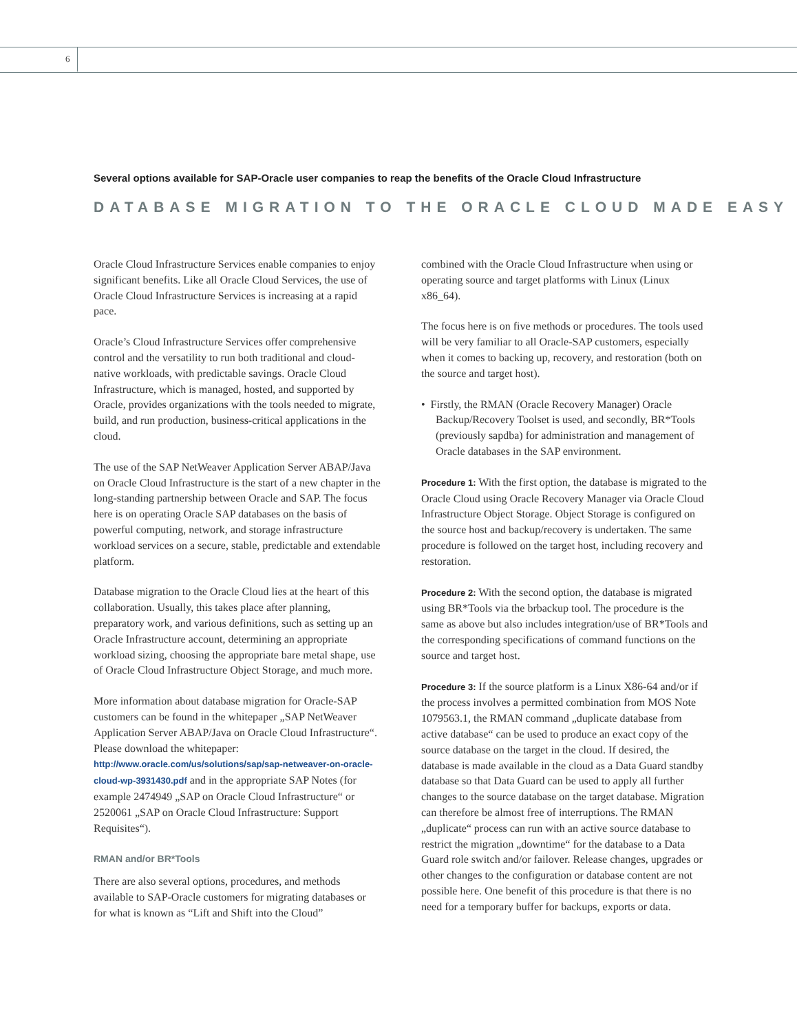6
Several options available for SAP-Oracle user companies to reap the benefits of the Oracle Cloud Infrastructure
DATABASE MIGRATION TO THE ORACLE CLOUD MADE EASY
Oracle Cloud Infrastructure Services enable companies to enjoy significant benefits. Like all Oracle Cloud Services, the use of Oracle Cloud Infrastructure Services is increasing at a rapid pace.
Oracle’s Cloud Infrastructure Services offer comprehensive control and the versatility to run both traditional and cloud-native workloads, with predictable savings. Oracle Cloud Infrastructure, which is managed, hosted, and supported by Oracle, provides organizations with the tools needed to migrate, build, and run production, business-critical applications in the cloud.
The use of the SAP NetWeaver Application Server ABAP/Java on Oracle Cloud Infrastructure is the start of a new chapter in the long-standing partnership between Oracle and SAP. The focus here is on operating Oracle SAP databases on the basis of powerful computing, network, and storage infrastructure workload services on a secure, stable, predictable and extendable platform.
Database migration to the Oracle Cloud lies at the heart of this collaboration. Usually, this takes place after planning, preparatory work, and various definitions, such as setting up an Oracle Infrastructure account, determining an appropriate workload sizing, choosing the appropriate bare metal shape, use of Oracle Cloud Infrastructure Object Storage, and much more.
More information about database migration for Oracle-SAP customers can be found in the whitepaper „SAP NetWeaver Application Server ABAP/Java on Oracle Cloud Infrastructure“. Please download the whitepaper: http://www.oracle.com/us/solutions/sap/sap-netweaver-on-oracle-cloud-wp-3931430.pdf and in the appropriate SAP Notes (for example 2474949 „SAP on Oracle Cloud Infrastructure“ or 2520061 „SAP on Oracle Cloud Infrastructure: Support Requisites“).
RMAN and/or BR*Tools
There are also several options, procedures, and methods available to SAP-Oracle customers for migrating databases or for what is known as “Lift and Shift into the Cloud”
combined with the Oracle Cloud Infrastructure when using or operating source and target platforms with Linux (Linux x86_64).
The focus here is on five methods or procedures. The tools used will be very familiar to all Oracle-SAP customers, especially when it comes to backing up, recovery, and restoration (both on the source and target host).
• Firstly, the RMAN (Oracle Recovery Manager) Oracle Backup/Recovery Toolset is used, and secondly, BR*Tools (previously sapdba) for administration and management of Oracle databases in the SAP environment.
Procedure 1: With the first option, the database is migrated to the Oracle Cloud using Oracle Recovery Manager via Oracle Cloud Infrastructure Object Storage. Object Storage is configured on the source host and backup/recovery is undertaken. The same procedure is followed on the target host, including recovery and restoration.
Procedure 2: With the second option, the database is migrated using BR*Tools via the brbackup tool. The procedure is the same as above but also includes integration/use of BR*Tools and the corresponding specifications of command functions on the source and target host.
Procedure 3: If the source platform is a Linux X86-64 and/or if the process involves a permitted combination from MOS Note 1079563.1, the RMAN command „duplicate database from active database“ can be used to produce an exact copy of the source database on the target in the cloud. If desired, the database is made available in the cloud as a Data Guard standby database so that Data Guard can be used to apply all further changes to the source database on the target database. Migration can therefore be almost free of interruptions. The RMAN „duplicate“ process can run with an active source database to restrict the migration „downtime“ for the database to a Data Guard role switch and/or failover. Release changes, upgrades or other changes to the configuration or database content are not possible here. One benefit of this procedure is that there is no need for a temporary buffer for backups, exports or data.